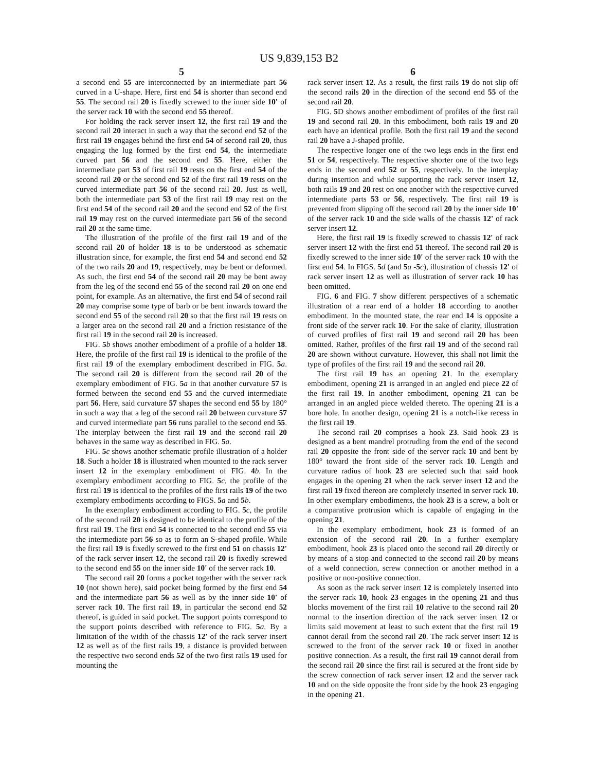US 9,839,153 B2
5
a second end 55 are interconnected by an intermediate part 56 curved in a U-shape. Here, first end 54 is shorter than second end 55. The second rail 20 is fixedly screwed to the inner side 10' of the server rack 10 with the second end 55 thereof.
For holding the rack server insert 12, the first rail 19 and the second rail 20 interact in such a way that the second end 52 of the first rail 19 engages behind the first end 54 of second rail 20, thus engaging the lug formed by the first end 54, the intermediate curved part 56 and the second end 55. Here, either the intermediate part 53 of first rail 19 rests on the first end 54 of the second rail 20 or the second end 52 of the first rail 19 rests on the curved intermediate part 56 of the second rail 20. Just as well, both the intermediate part 53 of the first rail 19 may rest on the first end 54 of the second rail 20 and the second end 52 of the first rail 19 may rest on the curved intermediate part 56 of the second rail 20 at the same time.
The illustration of the profile of the first rail 19 and of the second rail 20 of holder 18 is to be understood as schematic illustration since, for example, the first end 54 and second end 52 of the two rails 20 and 19, respectively, may be bent or deformed. As such, the first end 54 of the second rail 20 may be bent away from the leg of the second end 55 of the second rail 20 on one end point, for example. As an alternative, the first end 54 of second rail 20 may comprise some type of barb or be bent inwards toward the second end 55 of the second rail 20 so that the first rail 19 rests on a larger area on the second rail 20 and a friction resistance of the first rail 19 in the second rail 20 is increased.
FIG. 5 b shows another embodiment of a profile of a holder 18. Here, the profile of the first rail 19 is identical to the profile of the first rail 19 of the exemplary embodiment described in FIG. 5 a. The second rail 20 is different from the second rail 20 of the exemplary embodiment of FIG. 5 a in that another curvature 57 is formed between the second end 55 and the curved intermediate part 56. Here, said curvature 57 shapes the second end 55 by 180° in such a way that a leg of the second rail 20 between curvature 57 and curved intermediate part 56 runs parallel to the second end 55. The interplay between the first rail 19 and the second rail 20 behaves in the same way as described in FIG. 5 a.
FIG. 5 c shows another schematic profile illustration of a holder 18. Such a holder 18 is illustrated when mounted to the rack server insert 12 in the exemplary embodiment of FIG. 4 b. In the exemplary embodiment according to FIG. 5 c, the profile of the first rail 19 is identical to the profiles of the first rails 19 of the two exemplary embodiments according to FIGS. 5 a and 5 b.
In the exemplary embodiment according to FIG. 5 c, the profile of the second rail 20 is designed to be identical to the profile of the first rail 19. The first end 54 is connected to the second end 55 via the intermediate part 56 so as to form an S-shaped profile. While the first rail 19 is fixedly screwed to the first end 51 on chassis 12' of the rack server insert 12, the second rail 20 is fixedly screwed to the second end 55 on the inner side 10' of the server rack 10.
The second rail 20 forms a pocket together with the server rack 10 (not shown here), said pocket being formed by the first end 54 and the intermediate part 56 as well as by the inner side 10' of server rack 10. The first rail 19, in particular the second end 52 thereof, is guided in said pocket. The support points correspond to the support points described with reference to FIG. 5 a. By a limitation of the width of the chassis 12' of the rack server insert 12 as well as of the first rails 19, a distance is provided between the respective two second ends 52 of the two first rails 19 used for mounting the
6
rack server insert 12. As a result, the first rails 19 do not slip off the second rails 20 in the direction of the second end 55 of the second rail 20.
FIG. 5 D shows another embodiment of profiles of the first rail 19 and second rail 20. In this embodiment, both rails 19 and 20 each have an identical profile. Both the first rail 19 and the second rail 20 have a J-shaped profile.
The respective longer one of the two legs ends in the first end 51 or 54, respectively. The respective shorter one of the two legs ends in the second end 52 or 55, respectively. In the interplay during insertion and while supporting the rack server insert 12, both rails 19 and 20 rest on one another with the respective curved intermediate parts 53 or 56, respectively. The first rail 19 is prevented from slipping off the second rail 20 by the inner side 10' of the server rack 10 and the side walls of the chassis 12' of rack server insert 12.
Here, the first rail 19 is fixedly screwed to chassis 12' of rack server insert 12 with the first end 51 thereof. The second rail 20 is fixedly screwed to the inner side 10' of the server rack 10 with the first end 54. In FIGS. 5 d (and 5 a -5 c), illustration of chassis 12' of rack server insert 12 as well as illustration of server rack 10 has been omitted.
FIG. 6 and FIG. 7 show different perspectives of a schematic illustration of a rear end of a holder 18 according to another embodiment. In the mounted state, the rear end 14 is opposite a front side of the server rack 10. For the sake of clarity, illustration of curved profiles of first rail 19 and second rail 20 has been omitted. Rather, profiles of the first rail 19 and of the second rail 20 are shown without curvature. However, this shall not limit the type of profiles of the first rail 19 and the second rail 20.
The first rail 19 has an opening 21. In the exemplary embodiment, opening 21 is arranged in an angled end piece 22 of the first rail 19. In another embodiment, opening 21 can be arranged in an angled piece welded thereto. The opening 21 is a bore hole. In another design, opening 21 is a notch-like recess in the first rail 19.
The second rail 20 comprises a hook 23. Said hook 23 is designed as a bent mandrel protruding from the end of the second rail 20 opposite the front side of the server rack 10 and bent by 180° toward the front side of the server rack 10. Length and curvature radius of hook 23 are selected such that said hook engages in the opening 21 when the rack server insert 12 and the first rail 19 fixed thereon are completely inserted in server rack 10. In other exemplary embodiments, the hook 23 is a screw, a bolt or a comparative protrusion which is capable of engaging in the opening 21.
In the exemplary embodiment, hook 23 is formed of an extension of the second rail 20. In a further exemplary embodiment, hook 23 is placed onto the second rail 20 directly or by means of a stop and connected to the second rail 20 by means of a weld connection, screw connection or another method in a positive or non-positive connection.
As soon as the rack server insert 12 is completely inserted into the server rack 10, hook 23 engages in the opening 21 and thus blocks movement of the first rail 10 relative to the second rail 20 normal to the insertion direction of the rack server insert 12 or limits said movement at least to such extent that the first rail 19 cannot derail from the second rail 20. The rack server insert 12 is screwed to the front of the server rack 10 or fixed in another positive connection. As a result, the first rail 19 cannot derail from the second rail 20 since the first rail is secured at the front side by the screw connection of rack server insert 12 and the server rack 10 and on the side opposite the front side by the hook 23 engaging in the opening 21.